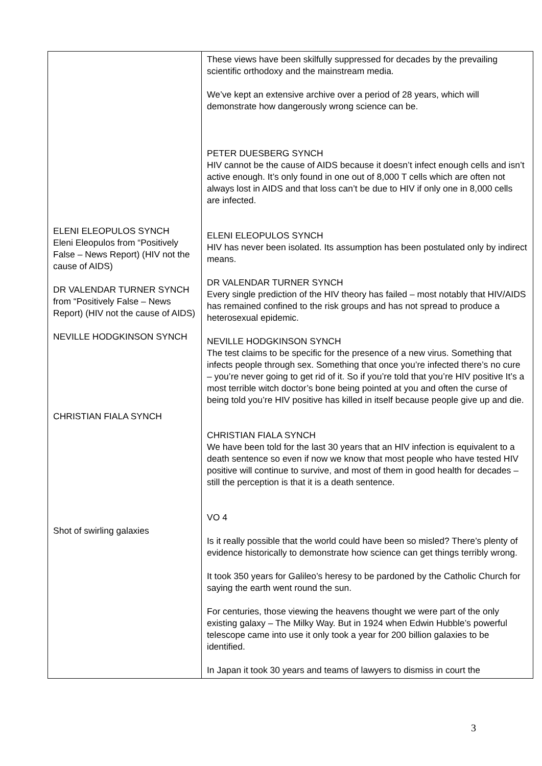| ELENI ELEOPULOS SYNCH Eleni Eleopulos from “Positively False – News Report) (HIV not the cause of AIDS) DR VALENDAR TURNER SYNCH from “Positively False – News Report) (HIV not the cause of AIDS) NEVILLE HODGKINSON SYNCH CHRISTIAN FIALA SYNCH Shot of swirling galaxies | These views have been skilfully suppressed for decades by the prevailing scientific orthodoxy and the mainstream media. We’ve kept an extensive archive over a period of 28 years, which will demonstrate how dangerously wrong science can be. PETER DUESBERG SYNCH HIV cannot be the cause of AIDS because it doesn’t infect enough cells and isn’t active enough. It’s only found in one out of 8,000 T cells which are often not always lost in AIDS and that loss can’t be due to HIV if only one in 8,000 cells are infected. ELENI ELEOPULOS SYNCH HIV has never been isolated. Its assumption has been postulated only by indirect means. DR VALENDAR TURNER SYNCH Every single prediction of the HIV theory has failed – most notably that HIV/AIDS has remained confined to the risk groups and has not spread to produce a heterosexual epidemic. NEVILLE HODGKINSON SYNCH The test claims to be specific for the presence of a new virus. Something that infects people through sex. Something that once you’re infected there’s no cure – you’re never going to get rid of it. So if you’re told that you’re HIV positive It’s a most terrible witch doctor’s bone being pointed at you and often the curse of being told you’re HIV positive has killed in itself because people give up and die. CHRISTIAN FIALA SYNCH We have been told for the last 30 years that an HIV infection is equivalent to a death sentence so even if now we know that most people who have tested HIV positive will continue to survive, and most of them in good health for decades – still the perception is that it is a death sentence. VO 4 Is it really possible that the world could have been so misled? There’s plenty of evidence historically to demonstrate how science can get things terribly wrong. It took 350 years for Galileo’s heresy to be pardoned by the Catholic Church for saying the earth went round the sun. For centuries, those viewing the heavens thought we were part of the only existing galaxy – The Milky Way. But in 1924 when Edwin Hubble’s powerful telescope came into use it only took a year for 200 billion galaxies to be identified. In Japan it took 30 years and teams of lawyers to dismiss in court the |
3